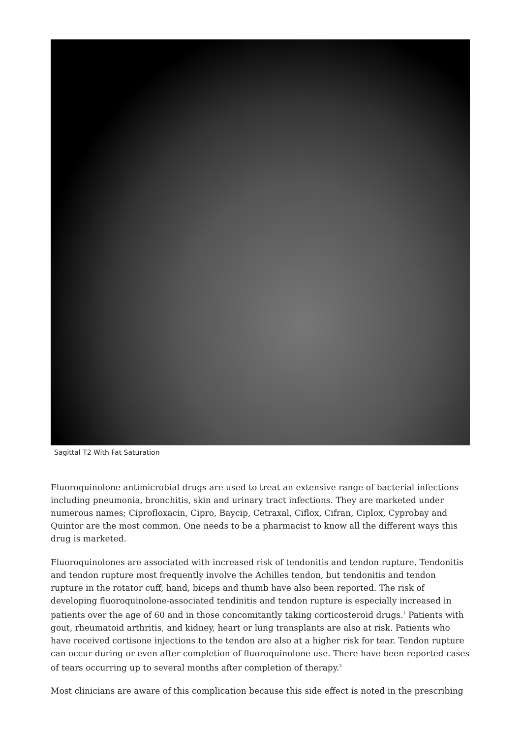Sagittal T2 With Fat Saturation
Fluoroquinolone antimicrobial drugs are used to treat an extensive range of bacterial infections including pneumonia, bronchitis, skin and urinary tract infections. They are marketed under numerous names; Ciprofloxacin, Cipro, Baycip, Cetraxal, Ciflox, Cifran, Ciplox, Cyprobay and Quintor are the most common. One needs to be a pharmacist to know all the different ways this drug is marketed.
Fluoroquinolones are associated with increased risk of tendonitis and tendon rupture. Tendonitis and tendon rupture most frequently involve the Achilles tendon, but tendonitis and tendon rupture in the rotator cuff, hand, biceps and thumb have also been reported. The risk of developing fluoroquinolone-associated tendinitis and tendon rupture is especially increased in patients over the age of 60 and in those concomitantly taking corticosteroid drugs.<sup>1</sup> Patients with gout, rheumatoid arthritis, and kidney, heart or lung transplants are also at risk. Patients who have received cortisone injections to the tendon are also at a higher risk for tear. Tendon rupture can occur during or even after completion of fluoroquinolone use. There have been reported cases of tears occurring up to several months after completion of therapy.<sup>2</sup>
Most clinicians are aware of this complication because this side effect is noted in the prescribing